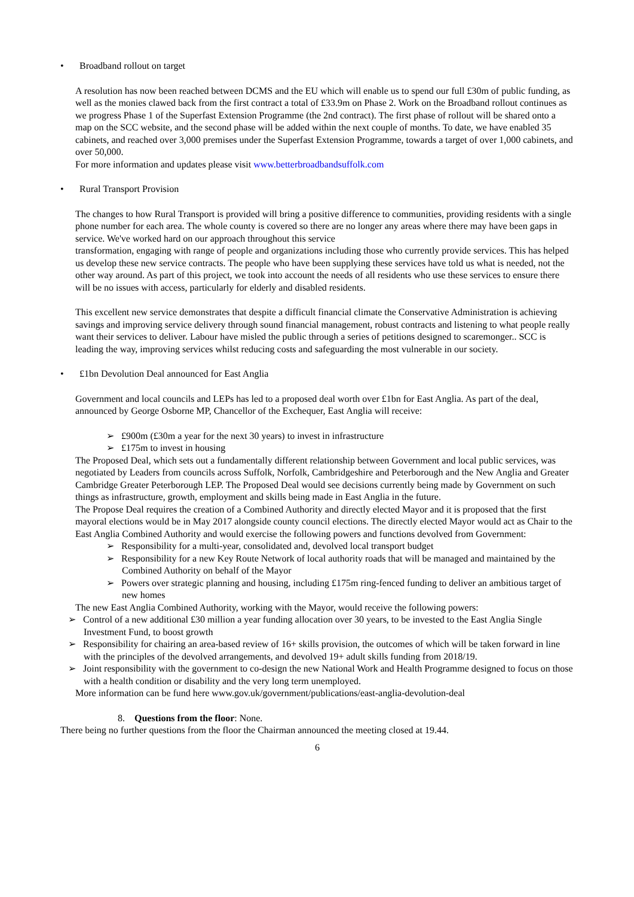• Broadband rollout on target
A resolution has now been reached between DCMS and the EU which will enable us to spend our full £30m of public funding, as well as the monies clawed back from the first contract a total of £33.9m on Phase 2. Work on the Broadband rollout continues as we progress Phase 1 of the Superfast Extension Programme (the 2nd contract). The first phase of rollout will be shared onto a map on the SCC website, and the second phase will be added within the next couple of months. To date, we have enabled 35 cabinets, and reached over 3,000 premises under the Superfast Extension Programme, towards a target of over 1,000 cabinets, and over 50,000.
For more information and updates please visit www.betterbroadbandsuffolk.com
• Rural Transport Provision
The changes to how Rural Transport is provided will bring a positive difference to communities, providing residents with a single phone number for each area. The whole county is covered so there are no longer any areas where there may have been gaps in service. We've worked hard on our approach throughout this service
transformation, engaging with range of people and organizations including those who currently provide services. This has helped us develop these new service contracts. The people who have been supplying these services have told us what is needed, not the other way around. As part of this project, we took into account the needs of all residents who use these services to ensure there will be no issues with access, particularly for elderly and disabled residents.
This excellent new service demonstrates that despite a difficult financial climate the Conservative Administration is achieving savings and improving service delivery through sound financial management, robust contracts and listening to what people really want their services to deliver. Labour have misled the public through a series of petitions designed to scaremonger.. SCC is leading the way, improving services whilst reducing costs and safeguarding the most vulnerable in our society.
• £1bn Devolution Deal announced for East Anglia
Government and local councils and LEPs has led to a proposed deal worth over £1bn for East Anglia. As part of the deal, announced by George Osborne MP, Chancellor of the Exchequer, East Anglia will receive:
➢ £900m (£30m a year for the next 30 years) to invest in infrastructure
➢ £175m to invest in housing
The Proposed Deal, which sets out a fundamentally different relationship between Government and local public services, was negotiated by Leaders from councils across Suffolk, Norfolk, Cambridgeshire and Peterborough and the New Anglia and Greater Cambridge Greater Peterborough LEP. The Proposed Deal would see decisions currently being made by Government on such things as infrastructure, growth, employment and skills being made in East Anglia in the future.
The Propose Deal requires the creation of a Combined Authority and directly elected Mayor and it is proposed that the first mayoral elections would be in May 2017 alongside county council elections. The directly elected Mayor would act as Chair to the East Anglia Combined Authority and would exercise the following powers and functions devolved from Government:
➢ Responsibility for a multi-year, consolidated and, devolved local transport budget
➢ Responsibility for a new Key Route Network of local authority roads that will be managed and maintained by the Combined Authority on behalf of the Mayor
➢ Powers over strategic planning and housing, including £175m ring-fenced funding to deliver an ambitious target of new homes
The new East Anglia Combined Authority, working with the Mayor, would receive the following powers:
➢ Control of a new additional £30 million a year funding allocation over 30 years, to be invested to the East Anglia Single Investment Fund, to boost growth
➢ Responsibility for chairing an area-based review of 16+ skills provision, the outcomes of which will be taken forward in line with the principles of the devolved arrangements, and devolved 19+ adult skills funding from 2018/19.
➢ Joint responsibility with the government to co-design the new National Work and Health Programme designed to focus on those with a health condition or disability and the very long term unemployed.
More information can be fund here www.gov.uk/government/publications/east-anglia-devolution-deal
8. Questions from the floor: None.
There being no further questions from the floor the Chairman announced the meeting closed at 19.44.
6